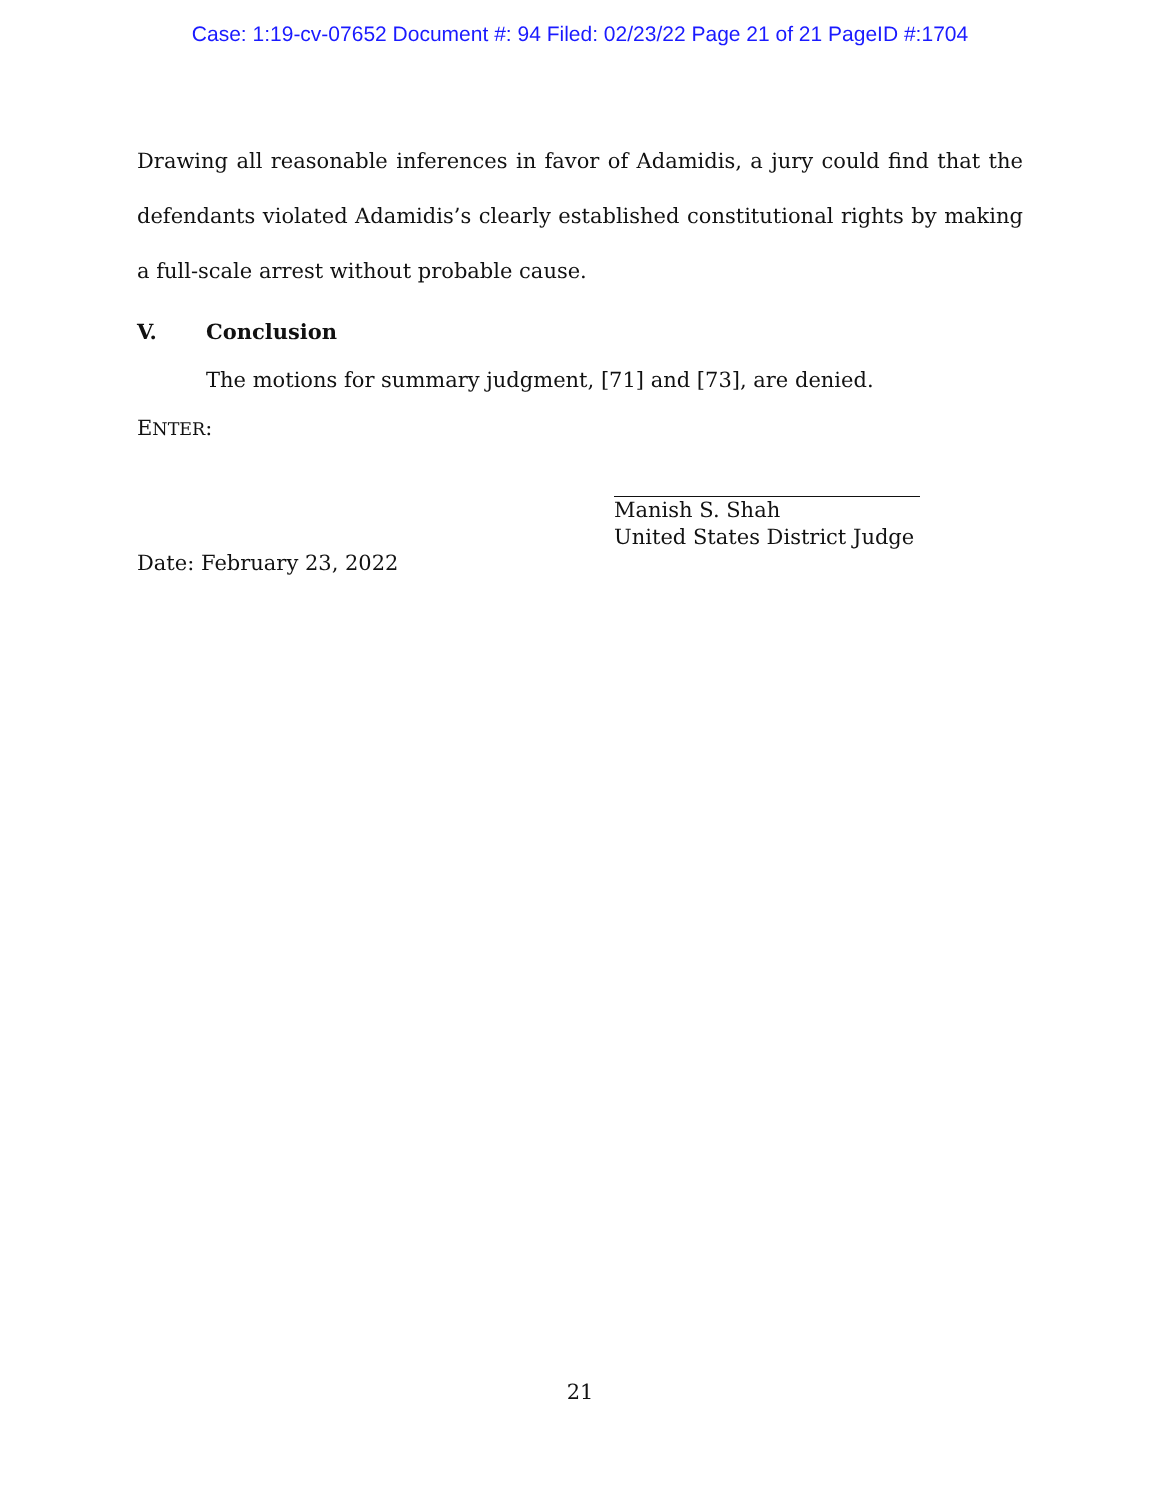Case: 1:19-cv-07652 Document #: 94 Filed: 02/23/22 Page 21 of 21 PageID #:1704
Drawing all reasonable inferences in favor of Adamidis, a jury could find that the defendants violated Adamidis’s clearly established constitutional rights by making a full-scale arrest without probable cause.
V. Conclusion
The motions for summary judgment, [71] and [73], are denied.
ENTER:
Manish S. Shah
United States District Judge
Date: February 23, 2022
21